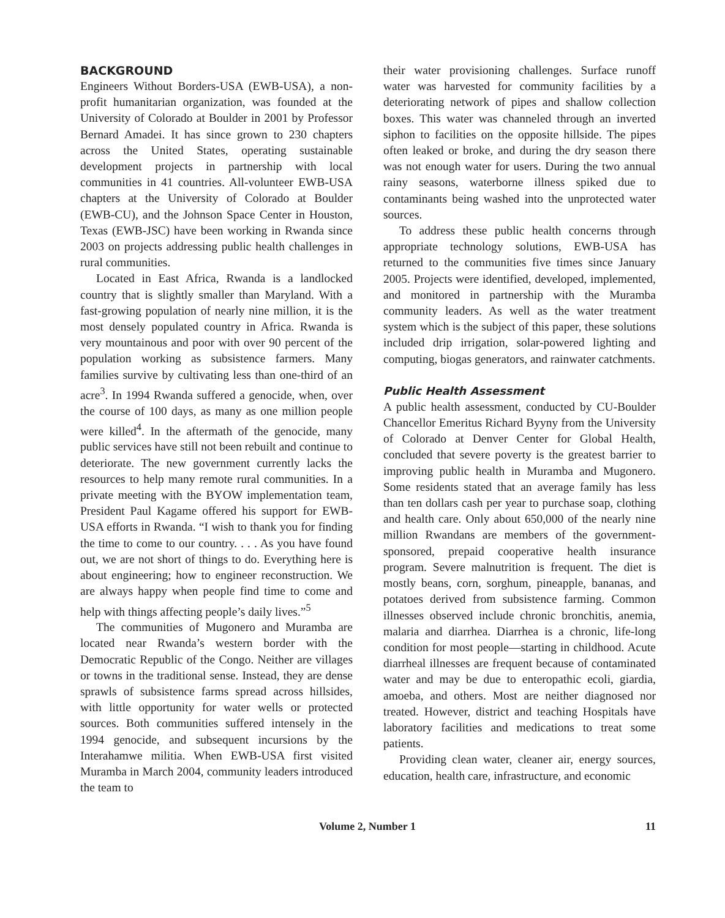BACKGROUND
Engineers Without Borders-USA (EWB-USA), a non-profit humanitarian organization, was founded at the University of Colorado at Boulder in 2001 by Professor Bernard Amadei. It has since grown to 230 chapters across the United States, operating sustainable development projects in partnership with local communities in 41 countries. All-volunteer EWB-USA chapters at the University of Colorado at Boulder (EWB-CU), and the Johnson Space Center in Houston, Texas (EWB-JSC) have been working in Rwanda since 2003 on projects addressing public health challenges in rural communities.
Located in East Africa, Rwanda is a landlocked country that is slightly smaller than Maryland. With a fast-growing population of nearly nine million, it is the most densely populated country in Africa. Rwanda is very mountainous and poor with over 90 percent of the population working as subsistence farmers. Many families survive by cultivating less than one-third of an acre<sup>3</sup>. In 1994 Rwanda suffered a genocide, when, over the course of 100 days, as many as one million people were killed<sup>4</sup>. In the aftermath of the genocide, many public services have still not been rebuilt and continue to deteriorate. The new government currently lacks the resources to help many remote rural communities. In a private meeting with the BYOW implementation team, President Paul Kagame offered his support for EWB-USA efforts in Rwanda. “I wish to thank you for finding the time to come to our country. . . . As you have found out, we are not short of things to do. Everything here is about engineering; how to engineer reconstruction. We are always happy when people find time to come and help with things affecting people’s daily lives.”<sup>5</sup>
The communities of Mugonero and Muramba are located near Rwanda’s western border with the Democratic Republic of the Congo. Neither are villages or towns in the traditional sense. Instead, they are dense sprawls of subsistence farms spread across hillsides, with little opportunity for water wells or protected sources. Both communities suffered intensely in the 1994 genocide, and subsequent incursions by the Interahamwe militia. When EWB-USA first visited Muramba in March 2004, community leaders introduced the team to
their water provisioning challenges. Surface runoff water was harvested for community facilities by a deteriorating network of pipes and shallow collection boxes. This water was channeled through an inverted siphon to facilities on the opposite hillside. The pipes often leaked or broke, and during the dry season there was not enough water for users. During the two annual rainy seasons, waterborne illness spiked due to contaminants being washed into the unprotected water sources.
To address these public health concerns through appropriate technology solutions, EWB-USA has returned to the communities five times since January 2005. Projects were identified, developed, implemented, and monitored in partnership with the Muramba community leaders. As well as the water treatment system which is the subject of this paper, these solutions included drip irrigation, solar-powered lighting and computing, biogas generators, and rainwater catchments.
Public Health Assessment
A public health assessment, conducted by CU-Boulder Chancellor Emeritus Richard Byyny from the University of Colorado at Denver Center for Global Health, concluded that severe poverty is the greatest barrier to improving public health in Muramba and Mugonero. Some residents stated that an average family has less than ten dollars cash per year to purchase soap, clothing and health care. Only about 650,000 of the nearly nine million Rwandans are members of the government-sponsored, prepaid cooperative health insurance program. Severe malnutrition is frequent. The diet is mostly beans, corn, sorghum, pineapple, bananas, and potatoes derived from subsistence farming. Common illnesses observed include chronic bronchitis, anemia, malaria and diarrhea. Diarrhea is a chronic, life-long condition for most people—starting in childhood. Acute diarrheal illnesses are frequent because of contaminated water and may be due to enteropathic ecoli, giardia, amoeba, and others. Most are neither diagnosed nor treated. However, district and teaching Hospitals have laboratory facilities and medications to treat some patients.
Providing clean water, cleaner air, energy sources, education, health care, infrastructure, and economic
Volume 2, Number 1 11